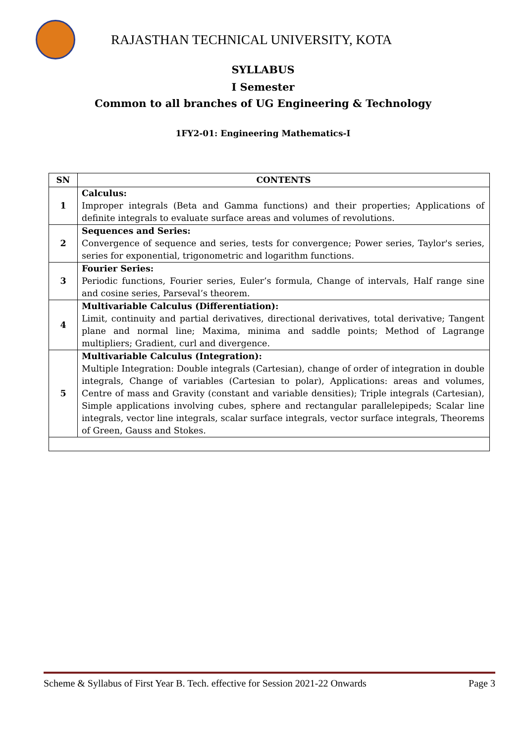RAJASTHAN TECHNICAL UNIVERSITY, KOTA
SYLLABUS
I Semester
Common to all branches of UG Engineering & Technology
1FY2-01: Engineering Mathematics-I
| SN | CONTENTS |
| --- | --- |
| 1 | Calculus: Improper integrals (Beta and Gamma functions) and their properties; Applications of definite integrals to evaluate surface areas and volumes of revolutions. |
| 2 | Sequences and Series: Convergence of sequence and series, tests for convergence; Power series, Taylor's series, series for exponential, trigonometric and logarithm functions. |
| 3 | Fourier Series: Periodic functions, Fourier series, Euler’s formula, Change of intervals, Half range sine and cosine series, Parseval’s theorem. |
| 4 | Multivariable Calculus (Differentiation): Limit, continuity and partial derivatives, directional derivatives, total derivative; Tangent plane and normal line; Maxima, minima and saddle points; Method of Lagrange multipliers; Gradient, curl and divergence. |
| 5 | Multivariable Calculus (Integration): Multiple Integration: Double integrals (Cartesian), change of order of integration in double integrals, Change of variables (Cartesian to polar), Applications: areas and volumes, Centre of mass and Gravity (constant and variable densities); Triple integrals (Cartesian), Simple applications involving cubes, sphere and rectangular parallelepipeds; Scalar line integrals, vector line integrals, scalar surface integrals, vector surface integrals, Theorems of Green, Gauss and Stokes. |
Scheme & Syllabus of First Year B. Tech. effective for Session 2021-22 Onwards Page 3